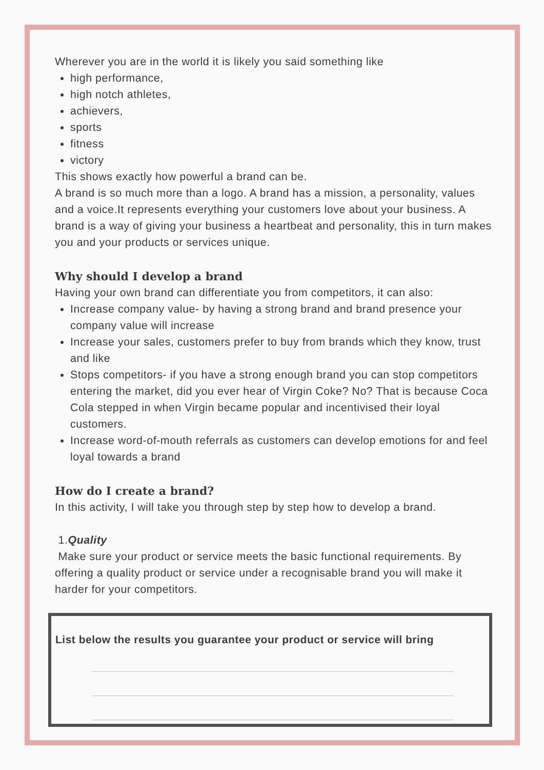Wherever you are in the world it is likely you said something like
high performance,
high notch athletes,
achievers,
sports
fitness
victory
This shows exactly how powerful a brand can be.
A brand is so much more than a logo. A brand has a mission, a personality, values and a voice.It represents everything your customers love about your business. A brand is a way of giving your business a heartbeat and personality, this in turn makes you and your products or services unique.
Why should I develop a brand
Having your own brand can differentiate you from competitors, it can also:
Increase company value- by having a strong brand and brand presence your company value will increase
Increase your sales, customers prefer to buy from brands which they know, trust and like
Stops competitors- if you have a strong enough brand you can stop competitors entering the market, did you ever hear of Virgin Coke? No? That is because Coca Cola stepped in when Virgin became popular and incentivised their loyal customers.
Increase word-of-mouth referrals as customers can develop emotions for and feel loyal towards a brand
How do I create a brand?
In this activity, I will take you through step by step how to develop a brand.
1.Quality
Make sure your product or service meets the basic functional requirements. By offering a quality product or service under a recognisable brand you will make it harder for your competitors.
List below the results you guarantee your product or service will bring